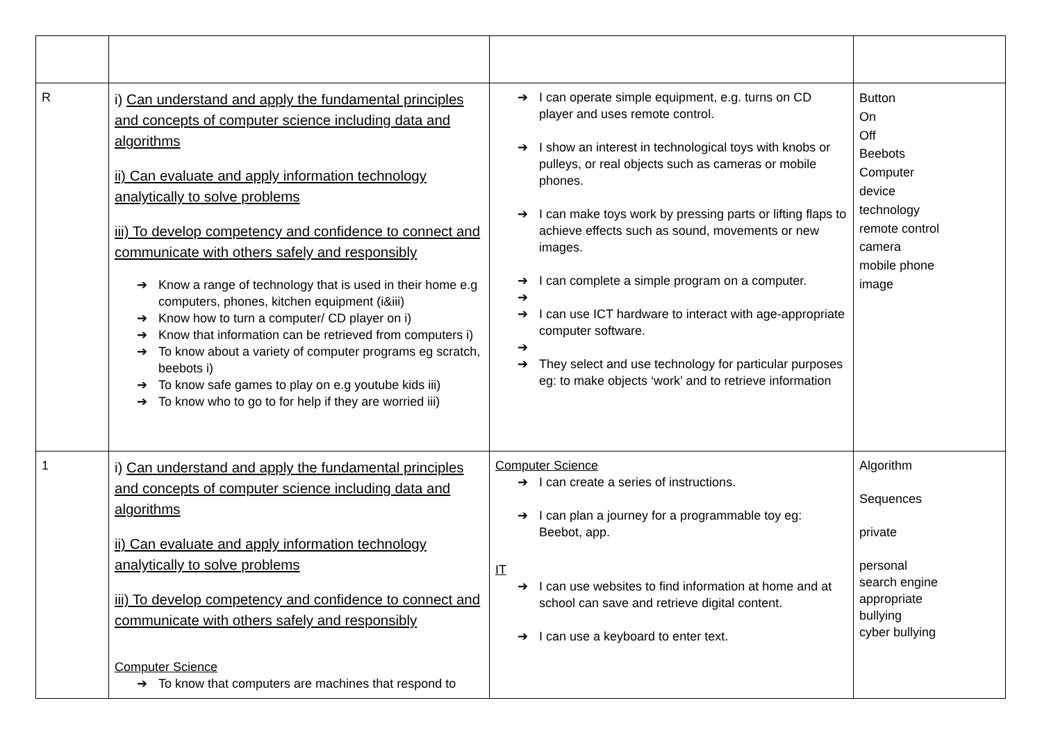| R | i) Can understand and apply the fundamental principles and concepts of computer science including data and algorithms ii) Can evaluate and apply information technology analytically to solve problems iii) To develop competency and confidence to connect and communicate with others safely and responsibly ➔ Know a range of technology that is used in their home e.g computers, phones, kitchen equipment (i&iii) ➔ Know how to turn a computer/ CD player on i) ➔ Know that information can be retrieved from computers i) ➔ To know about a variety of computer programs eg scratch, beebots i) ➔ To know safe games to play on e.g youtube kids iii) ➔ To know who to go to for help if they are worried iii) | ➔ I can operate simple equipment, e.g. turns on CD player and uses remote control. ➔ I show an interest in technological toys with knobs or pulleys, or real objects such as cameras or mobile phones. ➔ I can make toys work by pressing parts or lifting flaps to achieve effects such as sound, movements or new images. ➔ I can complete a simple program on a computer. ➔ ➔ I can use ICT hardware to interact with age-appropriate computer software. ➔ ➔ They select and use technology for particular purposes eg: to make objects ‘work’ and to retrieve information | Button On Off Beebots Computer device technology remote control camera mobile phone image |
| 1 | i) Can understand and apply the fundamental principles and concepts of computer science including data and algorithms ii) Can evaluate and apply information technology analytically to solve problems iii) To develop competency and confidence to connect and communicate with others safely and responsibly Computer Science ➔ To know that computers are machines that respond to | Computer Science ➔ I can create a series of instructions. ➔ I can plan a journey for a programmable toy eg: Beebot, app. IT ➔ I can use websites to find information at home and at school can save and retrieve digital content. ➔ I can use a keyboard to enter text. | Algorithm Sequences private personal search engine appropriate bullying cyber bullying |